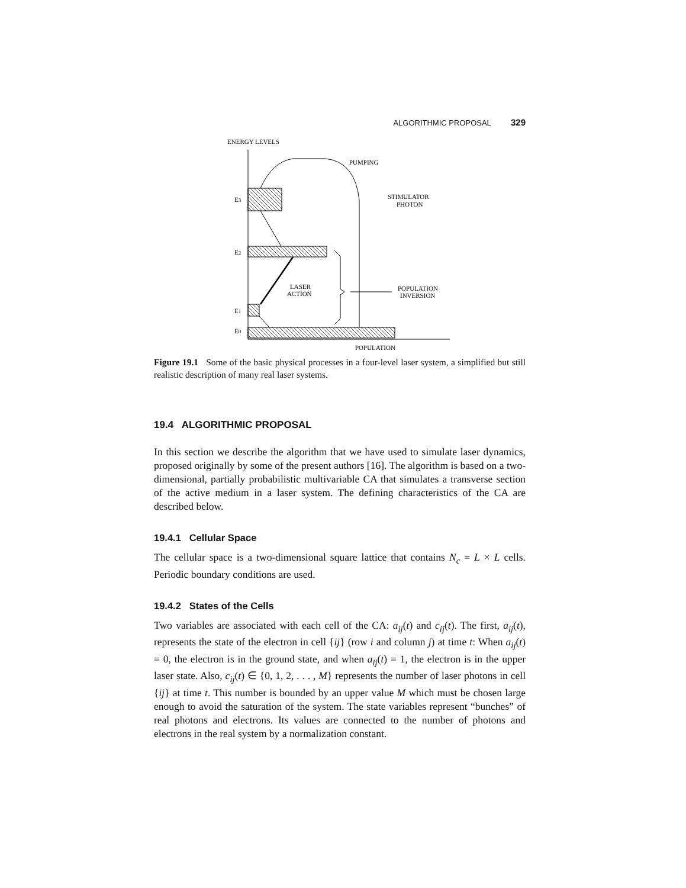ALGORITHMIC PROPOSAL 329
ENERGY LEVELS
POPULATION
E3
E2
E1
E0
PUMPING
STIMULATOR
PHOTON
LASER
ACTION
POPULATION
INVERSION
Figure 19.1 Some of the basic physical processes in a four-level laser system, a simplified but still realistic description of many real laser systems.
19.4 ALGORITHMIC PROPOSAL
In this section we describe the algorithm that we have used to simulate laser dynamics, proposed originally by some of the present authors [16]. The algorithm is based on a two-dimensional, partially probabilistic multivariable CA that simulates a transverse section of the active medium in a laser system. The defining characteristics of the CA are described below.
19.4.1 Cellular Space
The cellular space is a two-dimensional square lattice that contains N<sub>c</sub> = L × L cells. Periodic boundary conditions are used.
19.4.2 States of the Cells
Two variables are associated with each cell of the CA: a<sub>ij</sub>(t) and c<sub>ij</sub>(t). The first, a<sub>ij</sub>(t), represents the state of the electron in cell {ij} (row i and column j) at time t: When a<sub>ij</sub>(t) = 0, the electron is in the ground state, and when a<sub>ij</sub>(t) = 1, the electron is in the upper laser state. Also, c<sub>ij</sub>(t) ∈ {0, 1, 2, . . . , M} represents the number of laser photons in cell {ij} at time t. This number is bounded by an upper value M which must be chosen large enough to avoid the saturation of the system. The state variables represent “bunches” of real photons and electrons. Its values are connected to the number of photons and electrons in the real system by a normalization constant.